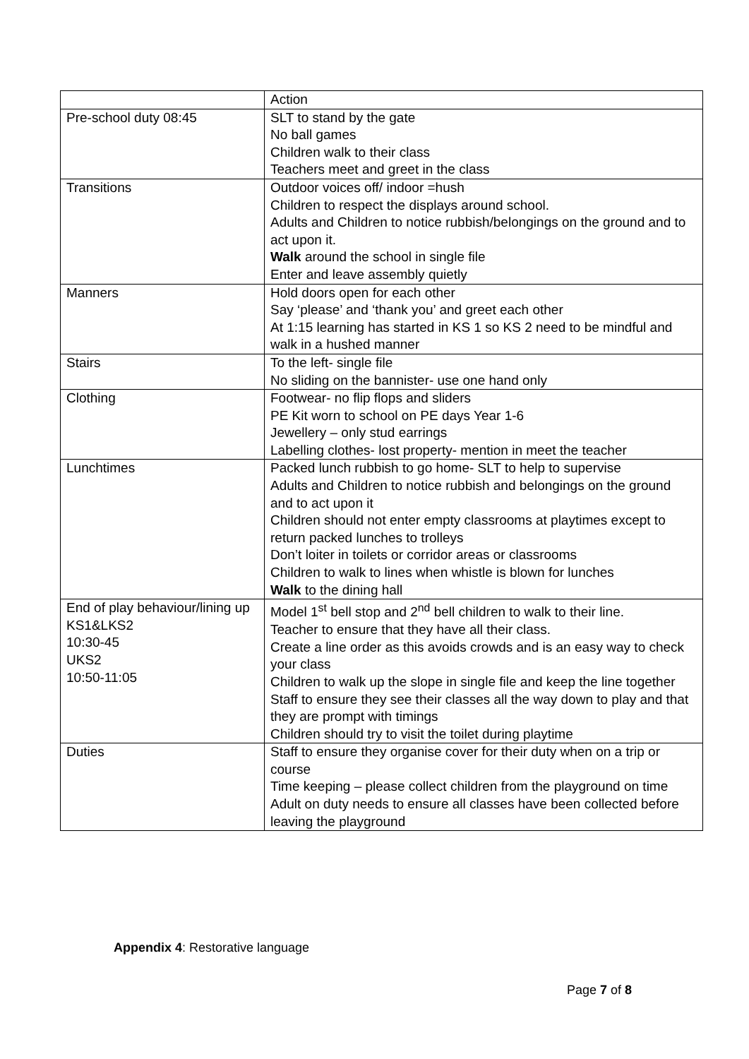| | Action |
| Pre-school duty 08:45 | SLT to stand by the gate No ball games Children walk to their class Teachers meet and greet in the class |
| Transitions | Outdoor voices off/ indoor =hush Children to respect the displays around school. Adults and Children to notice rubbish/belongings on the ground and to act upon it. Walk around the school in single file Enter and leave assembly quietly |
| Manners | Hold doors open for each other Say ‘please’ and ‘thank you’ and greet each other At 1:15 learning has started in KS 1 so KS 2 need to be mindful and walk in a hushed manner |
| Stairs | To the left- single file No sliding on the bannister- use one hand only |
| Clothing | Footwear- no flip flops and sliders PE Kit worn to school on PE days Year 1-6 Jewellery – only stud earrings Labelling clothes- lost property- mention in meet the teacher |
| Lunchtimes | Packed lunch rubbish to go home- SLT to help to supervise Adults and Children to notice rubbish and belongings on the ground and to act upon it Children should not enter empty classrooms at playtimes except to return packed lunches to trolleys Don’t loiter in toilets or corridor areas or classrooms Children to walk to lines when whistle is blown for lunches Walk to the dining hall |
| End of play behaviour/lining up KS1&LKS2 10:30-45 UKS2 10:50-11:05 | Model 1<sup>st</sup> bell stop and 2<sup>nd</sup> bell children to walk to their line. Teacher to ensure that they have all their class. Create a line order as this avoids crowds and is an easy way to check your class Children to walk up the slope in single file and keep the line together Staff to ensure they see their classes all the way down to play and that they are prompt with timings Children should try to visit the toilet during playtime |
| Duties | Staff to ensure they organise cover for their duty when on a trip or course Time keeping – please collect children from the playground on time Adult on duty needs to ensure all classes have been collected before leaving the playground |
Appendix 4: Restorative language
Page 7 of 8